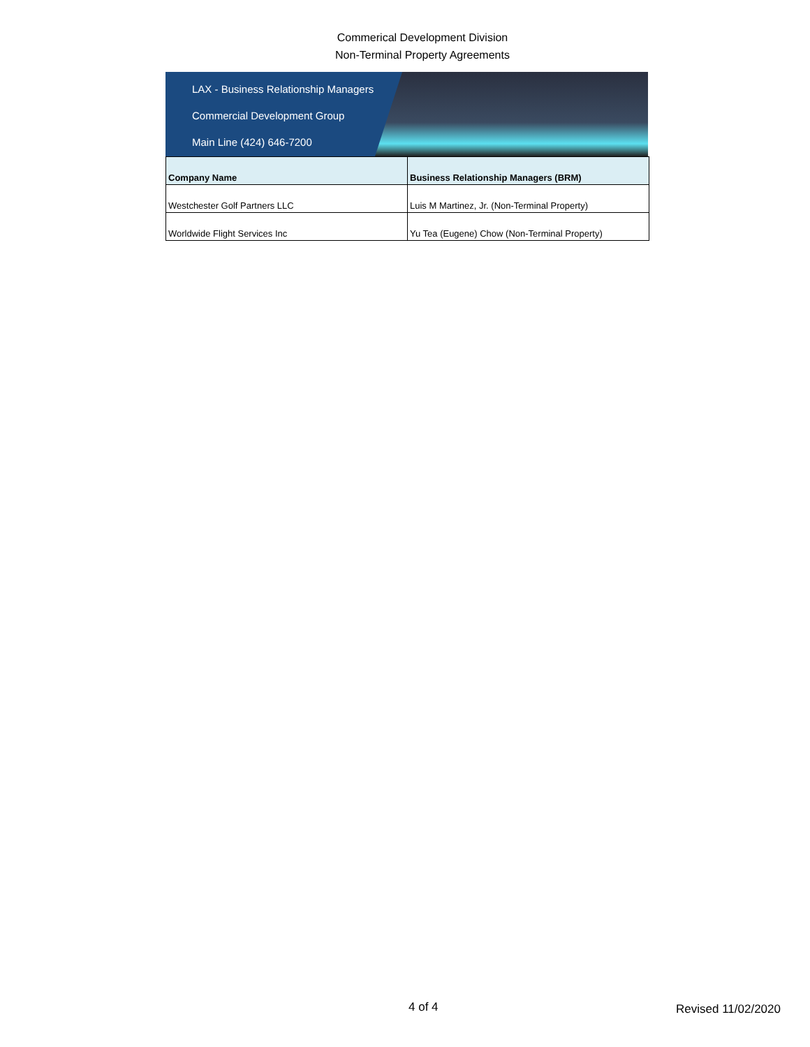Commerical Development Division
Non-Terminal Property Agreements
LAX - Business Relationship Managers
Commercial Development Group
Main Line (424) 646-7200
| Company Name | Business Relationship Managers (BRM) |
| --- | --- |
| Westchester Golf Partners LLC | Luis M Martinez, Jr. (Non-Terminal Property) |
| Worldwide Flight Services Inc | Yu Tea (Eugene) Chow (Non-Terminal Property) |
4 of 4 Revised 11/02/2020